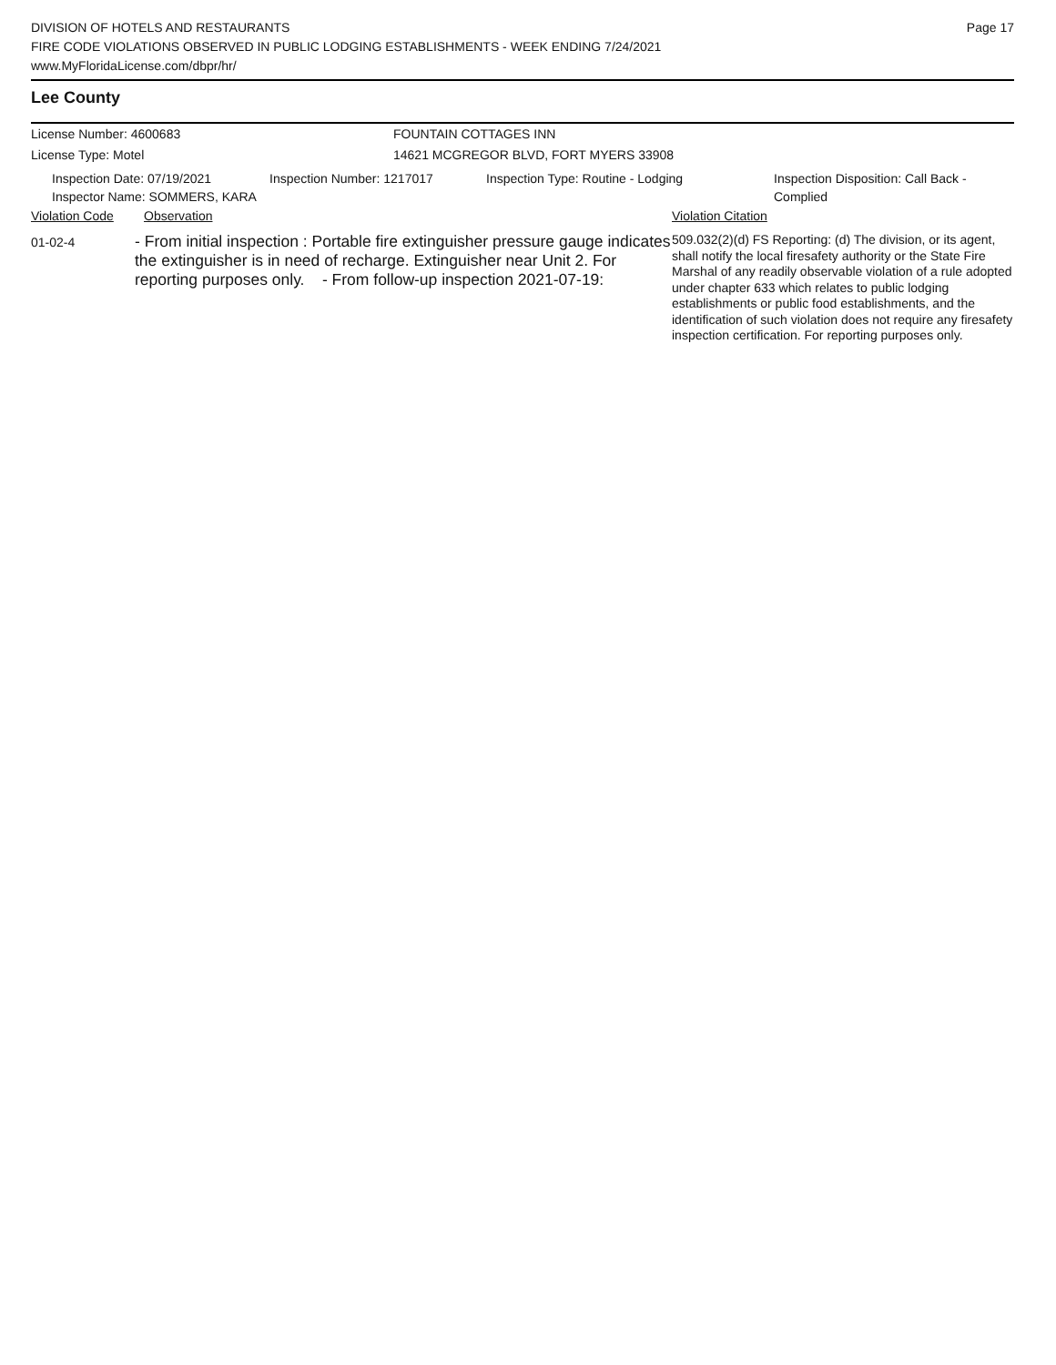DIVISION OF HOTELS AND RESTAURANTS
FIRE CODE VIOLATIONS OBSERVED IN PUBLIC LODGING ESTABLISHMENTS - WEEK ENDING 7/24/2021
www.MyFloridaLicense.com/dbpr/hr/
Page 17
Lee County
License Number: 4600683
License Type: Motel
FOUNTAIN COTTAGES INN
14621 MCGREGOR BLVD, FORT MYERS 33908
Inspection Date: 07/19/2021
Inspector Name: SOMMERS, KARA
Inspection Number: 1217017 Inspection Type: Routine - Lodging Inspection Disposition: Call Back -
Complied
Violation Code Observation Violation Citation
01-02-4
- From initial inspection : Portable fire extinguisher pressure gauge indicates the extinguisher is in need of recharge. Extinguisher near Unit 2. For reporting purposes only. - From follow-up inspection 2021-07-19:
509.032(2)(d) FS Reporting: (d) The division, or its agent, shall notify the local firesafety authority or the State Fire Marshal of any readily observable violation of a rule adopted under chapter 633 which relates to public lodging establishments or public food establishments, and the identification of such violation does not require any firesafety inspection certification. For reporting purposes only.